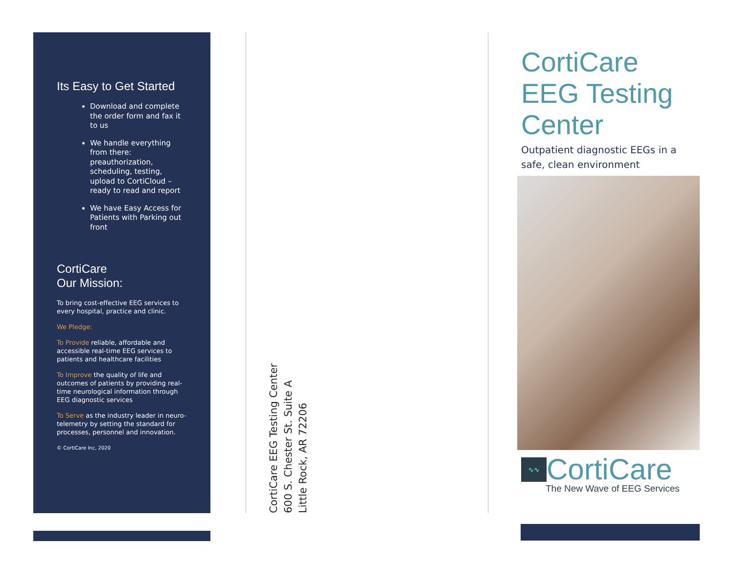Its Easy to Get Started
Download and complete the order form and fax it to us
We handle everything from there: preauthorization, scheduling, testing, upload to CortiCloud – ready to read and report
We have Easy Access for Patients with Parking out front
CortiCare
Our Mission:
To bring cost-effective EEG services to every hospital, practice and clinic.
We Pledge:
To Provide reliable, affordable and accessible real-time EEG services to patients and healthcare facilities
To Improve the quality of life and outcomes of patients by providing real-time neurological information through EEG diagnostic services
To Serve as the industry leader in neuro-telemetry by setting the standard for processes, personnel and innovation.
© CortiCare Inc, 2020
CortiCare EEG Testing Center
600 S. Chester St. Suite A
Little Rock, AR 72206
CortiCare
EEG Testing
Center
Outpatient diagnostic EEGs in a safe, clean environment
∿∿
CortiCare
The New Wave of EEG Services